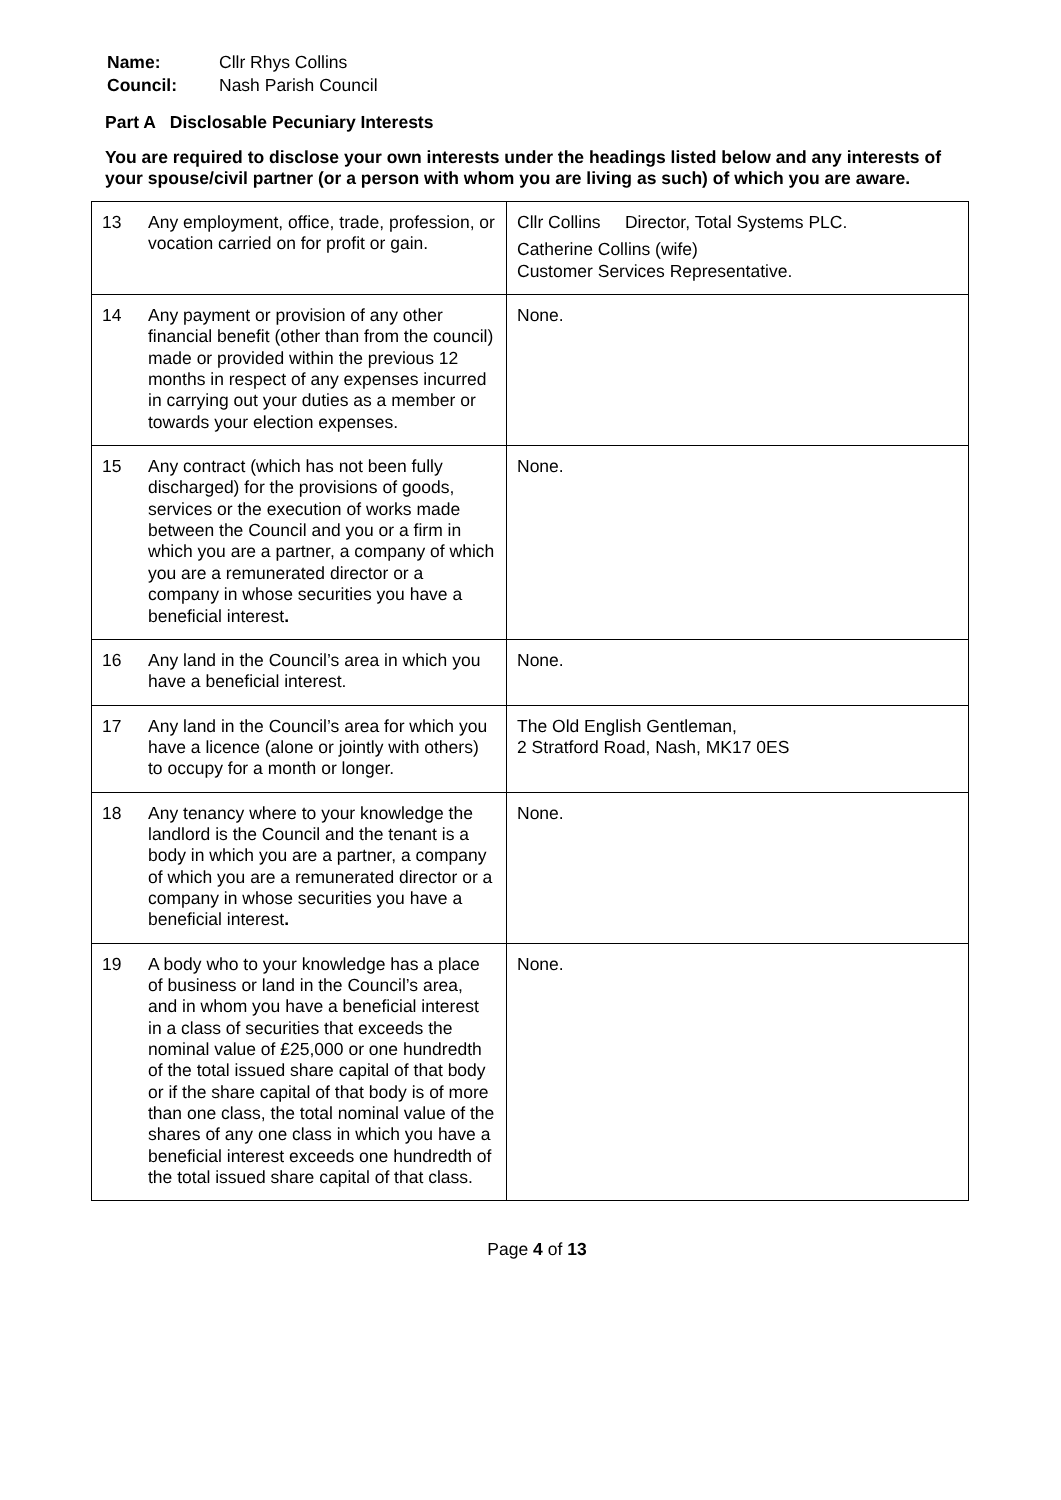| Name: | Cllr Rhys Collins |
| Council: | Nash Parish Council |
Part A Disclosable Pecuniary Interests
You are required to disclose your own interests under the headings listed below and any interests of your spouse/civil partner (or a person with whom you are living as such) of which you are aware.
| 13 | Any employment, office, trade, profession, or vocation carried on for profit or gain. | Cllr Collins Director, Total Systems PLC. Catherine Collins (wife) Customer Services Representative. |
| 14 | Any payment or provision of any other financial benefit (other than from the council) made or provided within the previous 12 months in respect of any expenses incurred in carrying out your duties as a member or towards your election expenses. | None. |
| 15 | Any contract (which has not been fully discharged) for the provisions of goods, services or the execution of works made between the Council and you or a firm in which you are a partner, a company of which you are a remunerated director or a company in whose securities you have a beneficial interest . | None. |
| 16 | Any land in the Council’s area in which you have a beneficial interest. | None. |
| 17 | Any land in the Council’s area for which you have a licence (alone or jointly with others) to occupy for a month or longer. | The Old English Gentleman, 2 Stratford Road, Nash, MK17 0ES |
| 18 | Any tenancy where to your knowledge the landlord is the Council and the tenant is a body in which you are a partner, a company of which you are a remunerated director or a company in whose securities you have a beneficial interest . | None. |
| 19 | A body who to your knowledge has a place of business or land in the Council’s area, and in whom you have a beneficial interest in a class of securities that exceeds the nominal value of £25,000 or one hundredth of the total issued share capital of that body or if the share capital of that body is of more than one class, the total nominal value of the shares of any one class in which you have a beneficial interest exceeds one hundredth of the total issued share capital of that class. | None. |
Page 4 of 13